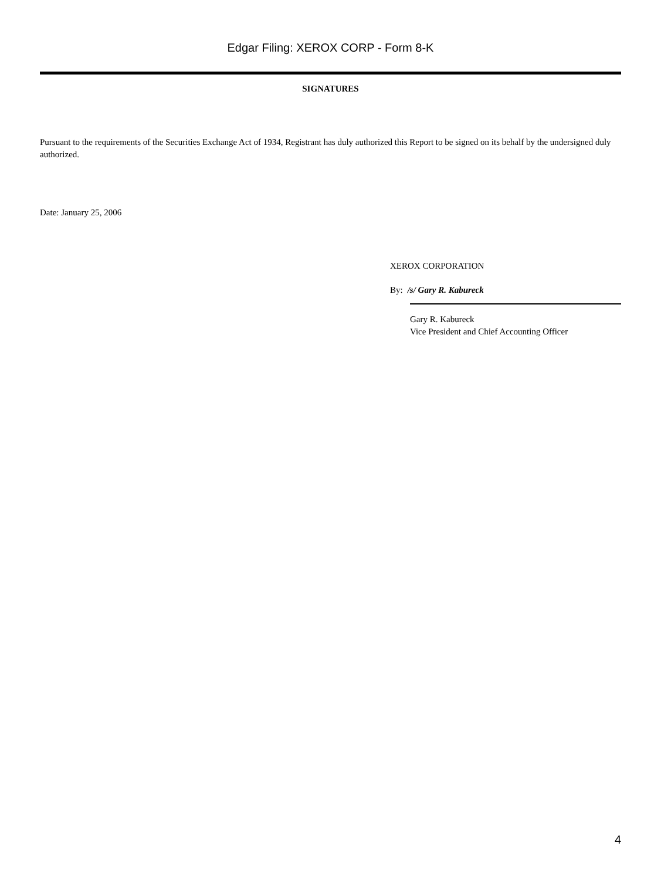Edgar Filing: XEROX CORP - Form 8-K
SIGNATURES
Pursuant to the requirements of the Securities Exchange Act of 1934, Registrant has duly authorized this Report to be signed on its behalf by the undersigned duly authorized.
Date: January 25, 2006
XEROX CORPORATION
By: /s/ Gary R. Kabureck
Gary R. Kabureck
Vice President and Chief Accounting Officer
4